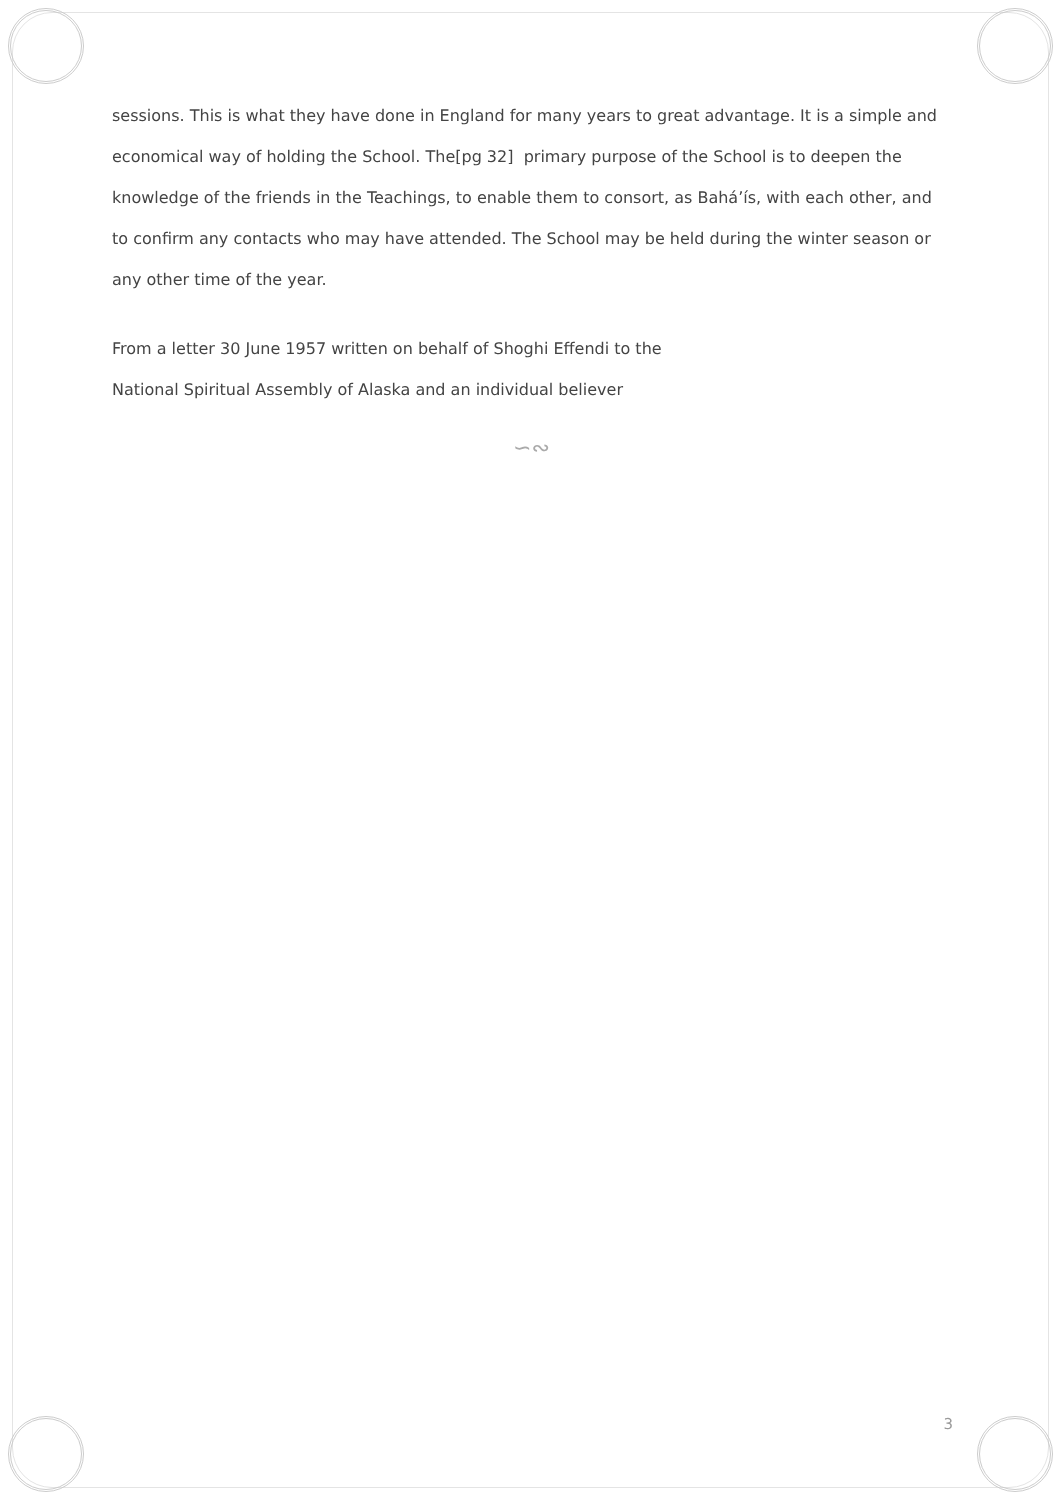sessions. This is what they have done in England for many years to great advantage. It is a simple and economical way of holding the School. The[pg 32] primary purpose of the School is to deepen the knowledge of the friends in the Teachings, to enable them to consort, as Bahá’ís, with each other, and to confirm any contacts who may have attended. The School may be held during the winter season or any other time of the year.
From a letter 30 June 1957 written on behalf of Shoghi Effendi to the
National Spiritual Assembly of Alaska and an individual believer
∽∾
3